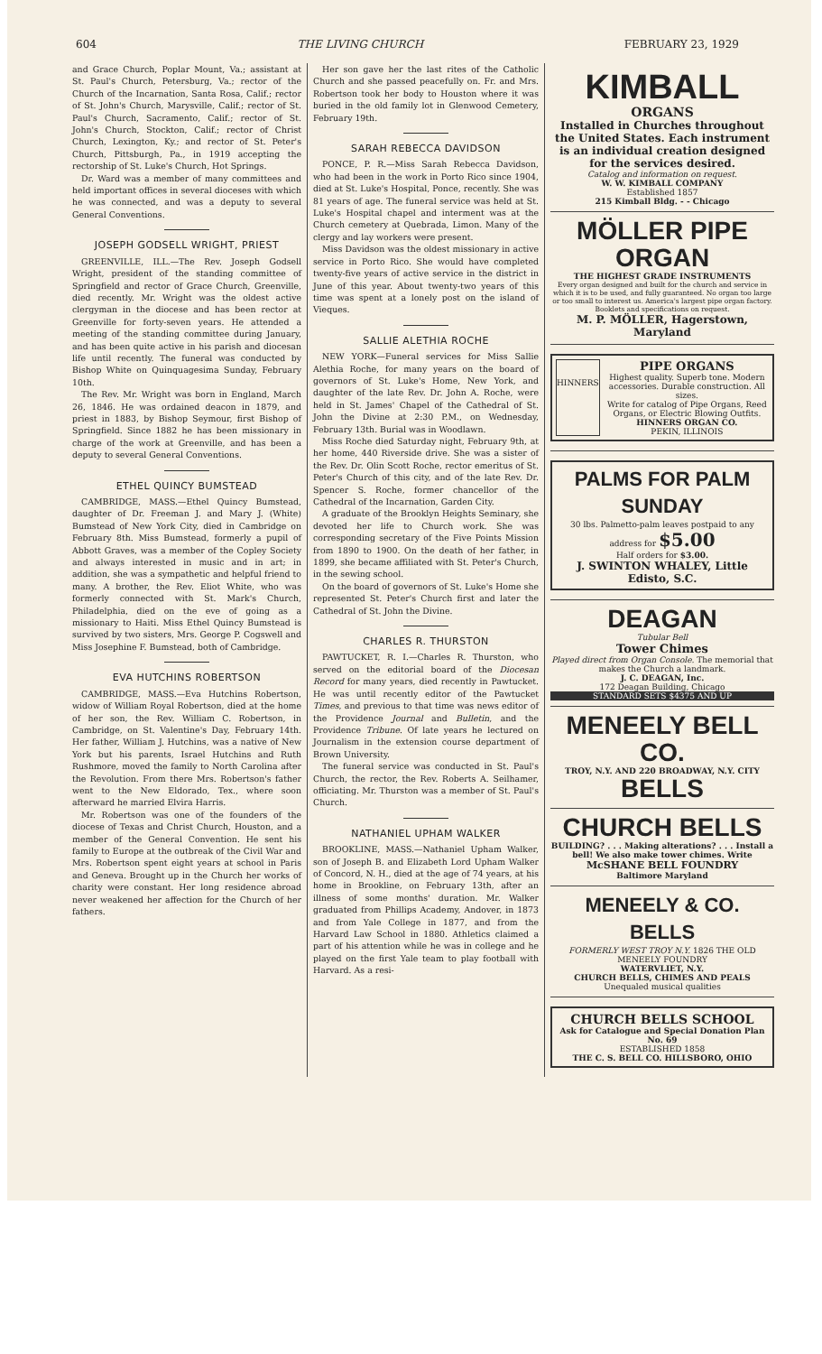604 THE LIVING CHURCH FEBRUARY 23, 1929
and Grace Church, Poplar Mount, Va.; assistant at St. Paul's Church, Petersburg, Va.; rector of the Church of the Incarnation, Santa Rosa, Calif.; rector of St. John's Church, Marysville, Calif.; rector of St. Paul's Church, Sacramento, Calif.; rector of St. John's Church, Stockton, Calif.; rector of Christ Church, Lexington, Ky.; and rector of St. Peter's Church, Pittsburgh, Pa., in 1919 accepting the rectorship of St. Luke's Church, Hot Springs.
Dr. Ward was a member of many committees and held important offices in several dioceses with which he was connected, and was a deputy to several General Conventions.
JOSEPH GODSELL WRIGHT, PRIEST
GREENVILLE, ILL.—The Rev. Joseph Godsell Wright, president of the standing committee of Springfield and rector of Grace Church, Greenville, died recently. Mr. Wright was the oldest active clergyman in the diocese and has been rector at Greenville for forty-seven years. He attended a meeting of the standing committee during January, and has been quite active in his parish and diocesan life until recently. The funeral was conducted by Bishop White on Quinquagesima Sunday, February 10th.
The Rev. Mr. Wright was born in England, March 26, 1846. He was ordained deacon in 1879, and priest in 1883, by Bishop Seymour, first Bishop of Springfield. Since 1882 he has been missionary in charge of the work at Greenville, and has been a deputy to several General Conventions.
ETHEL QUINCY BUMSTEAD
CAMBRIDGE, MASS.—Ethel Quincy Bumstead, daughter of Dr. Freeman J. and Mary J. (White) Bumstead of New York City, died in Cambridge on February 8th. Miss Bumstead, formerly a pupil of Abbott Graves, was a member of the Copley Society and always interested in music and in art; in addition, she was a sympathetic and helpful friend to many. A brother, the Rev. Eliot White, who was formerly connected with St. Mark's Church, Philadelphia, died on the eve of going as a missionary to Haiti. Miss Ethel Quincy Bumstead is survived by two sisters, Mrs. George P. Cogswell and Miss Josephine F. Bumstead, both of Cambridge.
EVA HUTCHINS ROBERTSON
CAMBRIDGE, MASS.—Eva Hutchins Robertson, widow of William Royal Robertson, died at the home of her son, the Rev. William C. Robertson, in Cambridge, on St. Valentine's Day, February 14th. Her father, William J. Hutchins, was a native of New York but his parents, Israel Hutchins and Ruth Rushmore, moved the family to North Carolina after the Revolution. From there Mrs. Robertson's father went to the New Eldorado, Tex., where soon afterward he married Elvira Harris.
Mr. Robertson was one of the founders of the diocese of Texas and Christ Church, Houston, and a member of the General Convention. He sent his family to Europe at the outbreak of the Civil War and Mrs. Robertson spent eight years at school in Paris and Geneva. Brought up in the Church her works of charity were constant. Her long residence abroad never weakened her affection for the Church of her fathers.
Her son gave her the last rites of the Catholic Church and she passed peacefully on. Fr. and Mrs. Robertson took her body to Houston where it was buried in the old family lot in Glenwood Cemetery, February 19th.
SARAH REBECCA DAVIDSON
PONCE, P. R.—Miss Sarah Rebecca Davidson, who had been in the work in Porto Rico since 1904, died at St. Luke's Hospital, Ponce, recently. She was 81 years of age. The funeral service was held at St. Luke's Hospital chapel and interment was at the Church cemetery at Quebrada, Limon. Many of the clergy and lay workers were present.
Miss Davidson was the oldest missionary in active service in Porto Rico. She would have completed twenty-five years of active service in the district in June of this year. About twenty-two years of this time was spent at a lonely post on the island of Vieques.
SALLIE ALETHIA ROCHE
NEW YORK—Funeral services for Miss Sallie Alethia Roche, for many years on the board of governors of St. Luke's Home, New York, and daughter of the late Rev. Dr. John A. Roche, were held in St. James' Chapel of the Cathedral of St. John the Divine at 2:30 P.M., on Wednesday, February 13th. Burial was in Woodlawn.
Miss Roche died Saturday night, February 9th, at her home, 440 Riverside drive. She was a sister of the Rev. Dr. Olin Scott Roche, rector emeritus of St. Peter's Church of this city, and of the late Rev. Dr. Spencer S. Roche, former chancellor of the Cathedral of the Incarnation, Garden City.
A graduate of the Brooklyn Heights Seminary, she devoted her life to Church work. She was corresponding secretary of the Five Points Mission from 1890 to 1900. On the death of her father, in 1899, she became affiliated with St. Peter's Church, in the sewing school.
On the board of governors of St. Luke's Home she represented St. Peter's Church first and later the Cathedral of St. John the Divine.
CHARLES R. THURSTON
PAWTUCKET, R. I.—Charles R. Thurston, who served on the editorial board of the Diocesan Record for many years, died recently in Pawtucket. He was until recently editor of the Pawtucket Times, and previous to that time was news editor of the Providence Journal and Bulletin, and the Providence Tribune. Of late years he lectured on Journalism in the extension course department of Brown University.
The funeral service was conducted in St. Paul's Church, the rector, the Rev. Roberts A. Seilhamer, officiating. Mr. Thurston was a member of St. Paul's Church.
NATHANIEL UPHAM WALKER
BROOKLINE, MASS.—Nathaniel Upham Walker, son of Joseph B. and Elizabeth Lord Upham Walker of Concord, N. H., died at the age of 74 years, at his home in Brookline, on February 13th, after an illness of some months' duration. Mr. Walker graduated from Phillips Academy, Andover, in 1873 and from Yale College in 1877, and from the Harvard Law School in 1880. Athletics claimed a part of his attention while he was in college and he played on the first Yale team to play football with Harvard. As a resi-
KIMBALL
ORGANS
Installed in Churches throughout the United States. Each instrument is an individual creation designed for the services desired.
Catalog and information on request.
W. W. KIMBALL COMPANY
Established 1857
215 Kimball Bldg. - - Chicago
MÖLLER PIPE ORGAN
THE HIGHEST GRADE INSTRUMENTS
Every organ designed and built for the church and service in which it is to be used, and fully guaranteed. No organ too large or too small to interest us. America's largest pipe organ factory. Booklets and specifications on request.
M. P. MÖLLER, Hagerstown, Maryland
HINNERS
PIPE ORGANS
Highest quality. Superb tone. Modern accessories. Durable construction. All sizes.
Write for catalog of Pipe Organs, Reed Organs, or Electric Blowing Outfits.
HINNERS ORGAN CO.
PEKIN, ILLINOIS
PALMS FOR PALM SUNDAY
30 lbs. Palmetto-palm leaves postpaid to any address for $5.00
Half orders for $3.00.
J. SWINTON WHALEY, Little Edisto, S.C.
DEAGAN
Tubular Bell
Tower Chimes
Played direct from Organ Console. The memorial that makes the Church a landmark.
J. C. DEAGAN, Inc.
172 Deagan Building, Chicago
STANDARD SETS $4375 AND UP
MENEELY BELL CO.
TROY, N.Y. AND 220 BROADWAY, N.Y. CITY
BELLS
CHURCH BELLS
BUILDING? . . . Making alterations? . . . Install a bell! We also make tower chimes. Write
McSHANE BELL FOUNDRY
Baltimore Maryland
MENEELY & CO. BELLS
FORMERLY WEST TROY N.Y. 1826 THE OLD MENEELY FOUNDRY
WATERVLIET, N.Y.
CHURCH BELLS, CHIMES AND PEALS
Unequaled musical qualities
CHURCH BELLS SCHOOL
Ask for Catalogue and Special Donation Plan No. 69
ESTABLISHED 1858
THE C. S. BELL CO. HILLSBORO, OHIO